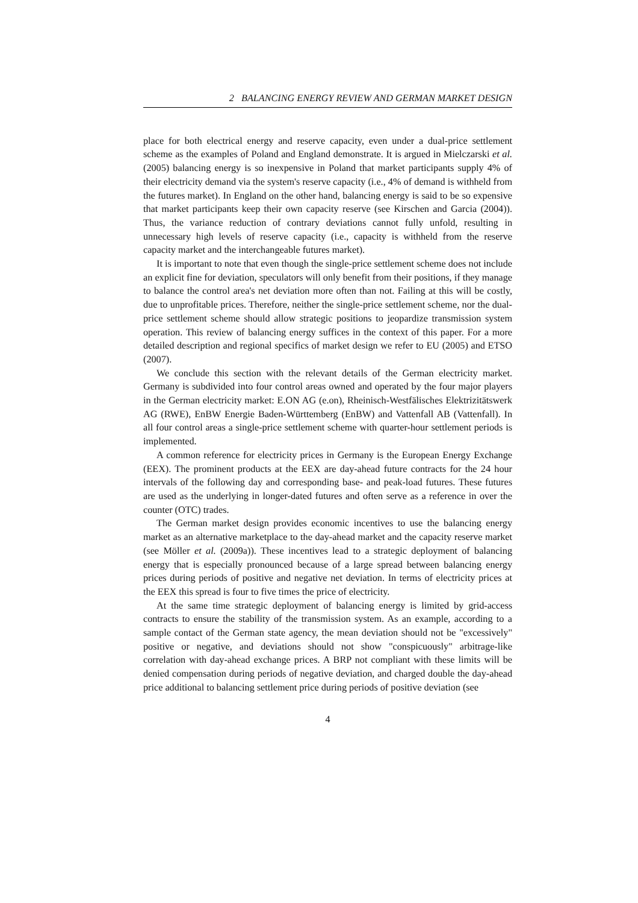2 BALANCING ENERGY REVIEW AND GERMAN MARKET DESIGN
place for both electrical energy and reserve capacity, even under a dual-price settlement scheme as the examples of Poland and England demonstrate. It is argued in Mielczarski et al. (2005) balancing energy is so inexpensive in Poland that market participants supply 4% of their electricity demand via the system's reserve capacity (i.e., 4% of demand is withheld from the futures market). In England on the other hand, balancing energy is said to be so expensive that market participants keep their own capacity reserve (see Kirschen and Garcia (2004)). Thus, the variance reduction of contrary deviations cannot fully unfold, resulting in unnecessary high levels of reserve capacity (i.e., capacity is withheld from the reserve capacity market and the interchangeable futures market).
It is important to note that even though the single-price settlement scheme does not include an explicit fine for deviation, speculators will only benefit from their positions, if they manage to balance the control area's net deviation more often than not. Failing at this will be costly, due to unprofitable prices. Therefore, neither the single-price settlement scheme, nor the dual-price settlement scheme should allow strategic positions to jeopardize transmission system operation. This review of balancing energy suffices in the context of this paper. For a more detailed description and regional specifics of market design we refer to EU (2005) and ETSO (2007).
We conclude this section with the relevant details of the German electricity market. Germany is subdivided into four control areas owned and operated by the four major players in the German electricity market: E.ON AG (e.on), Rheinisch-Westfälisches Elektrizitätswerk AG (RWE), EnBW Energie Baden-Württemberg (EnBW) and Vattenfall AB (Vattenfall). In all four control areas a single-price settlement scheme with quarter-hour settlement periods is implemented.
A common reference for electricity prices in Germany is the European Energy Exchange (EEX). The prominent products at the EEX are day-ahead future contracts for the 24 hour intervals of the following day and corresponding base- and peak-load futures. These futures are used as the underlying in longer-dated futures and often serve as a reference in over the counter (OTC) trades.
The German market design provides economic incentives to use the balancing energy market as an alternative marketplace to the day-ahead market and the capacity reserve market (see Möller et al. (2009a)). These incentives lead to a strategic deployment of balancing energy that is especially pronounced because of a large spread between balancing energy prices during periods of positive and negative net deviation. In terms of electricity prices at the EEX this spread is four to five times the price of electricity.
At the same time strategic deployment of balancing energy is limited by grid-access contracts to ensure the stability of the transmission system. As an example, according to a sample contact of the German state agency, the mean deviation should not be "excessively" positive or negative, and deviations should not show "conspicuously" arbitrage-like correlation with day-ahead exchange prices. A BRP not compliant with these limits will be denied compensation during periods of negative deviation, and charged double the day-ahead price additional to balancing settlement price during periods of positive deviation (see
4